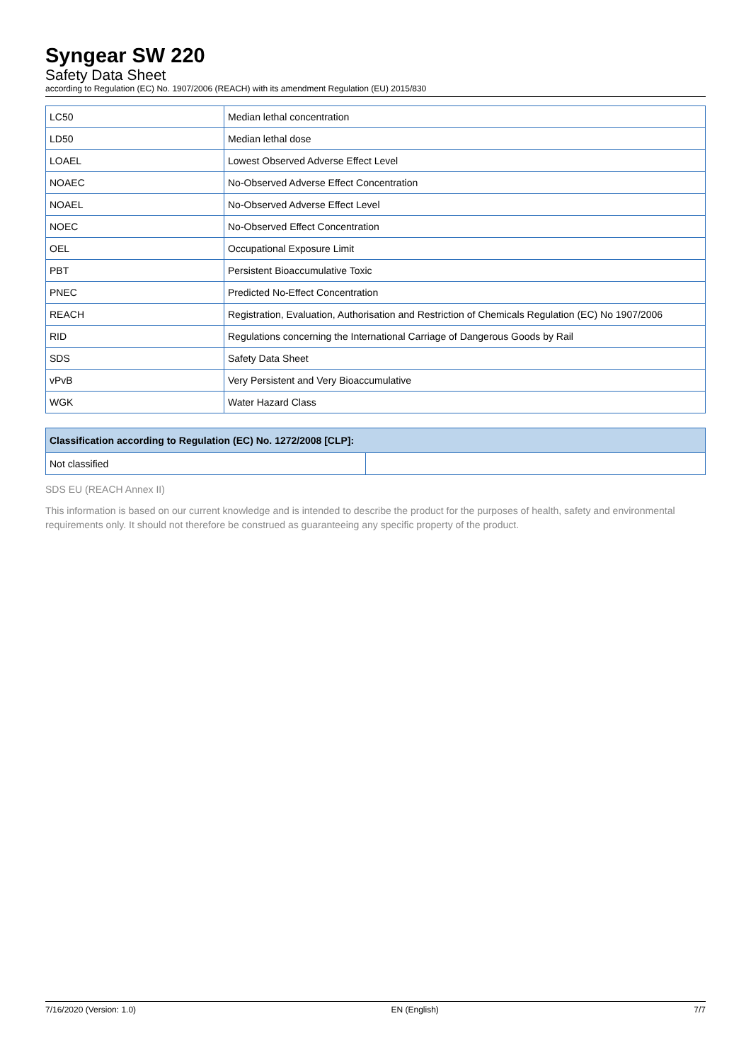Syngear SW 220
Safety Data Sheet
according to Regulation (EC) No. 1907/2006 (REACH) with its amendment Regulation (EU) 2015/830
| LC50 | Median lethal concentration |
| LD50 | Median lethal dose |
| LOAEL | Lowest Observed Adverse Effect Level |
| NOAEC | No-Observed Adverse Effect Concentration |
| NOAEL | No-Observed Adverse Effect Level |
| NOEC | No-Observed Effect Concentration |
| OEL | Occupational Exposure Limit |
| PBT | Persistent Bioaccumulative Toxic |
| PNEC | Predicted No-Effect Concentration |
| REACH | Registration, Evaluation, Authorisation and Restriction of Chemicals Regulation (EC) No 1907/2006 |
| RID | Regulations concerning the International Carriage of Dangerous Goods by Rail |
| SDS | Safety Data Sheet |
| vPvB | Very Persistent and Very Bioaccumulative |
| WGK | Water Hazard Class |
| Classification according to Regulation (EC) No. 1272/2008 [CLP]: | |
| --- | --- |
| Not classified | |
SDS EU (REACH Annex II)
This information is based on our current knowledge and is intended to describe the product for the purposes of health, safety and environmental requirements only. It should not therefore be construed as guaranteeing any specific property of the product.
7/16/2020 (Version: 1.0) EN (English) 7/7